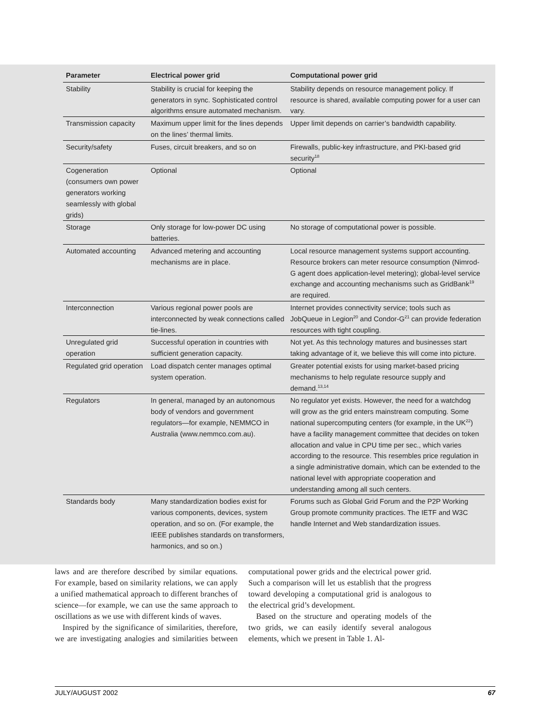| Parameter | Electrical power grid | Computational power grid |
| --- | --- | --- |
| Stability | Stability is crucial for keeping the generators in sync. Sophisticated control algorithms ensure automated mechanism. | Stability depends on resource management policy. If resource is shared, available computing power for a user can vary. |
| Transmission capacity | Maximum upper limit for the lines depends on the lines’ thermal limits. | Upper limit depends on carrier’s bandwidth capability. |
| Security/safety | Fuses, circuit breakers, and so on | Firewalls, public-key infrastructure, and PKI-based grid security<sup>18</sup> |
| Cogeneration (consumers own power generators working seamlessly with global grids) | Optional | Optional |
| Storage | Only storage for low-power DC using batteries. | No storage of computational power is possible. |
| Automated accounting | Advanced metering and accounting mechanisms are in place. | Local resource management systems support accounting. Resource brokers can meter resource consumption (Nimrod-G agent does application-level metering); global-level service exchange and accounting mechanisms such as GridBank<sup>19</sup> are required. |
| Interconnection | Various regional power pools are interconnected by weak connections called tie-lines. | Internet provides connectivity service; tools such as JobQueue in Legion<sup>20</sup> and Condor-G<sup>21</sup> can provide federation resources with tight coupling. |
| Unregulated grid operation | Successful operation in countries with sufficient generation capacity. | Not yet. As this technology matures and businesses start taking advantage of it, we believe this will come into picture. |
| Regulated grid operation | Load dispatch center manages optimal system operation. | Greater potential exists for using market-based pricing mechanisms to help regulate resource supply and demand.<sup>13,14</sup> |
| Regulators | In general, managed by an autonomous body of vendors and government regulators—for example, NEMMCO in Australia (www.nemmco.com.au). | No regulator yet exists. However, the need for a watchdog will grow as the grid enters mainstream computing. Some national supercomputing centers (for example, in the UK<sup>22</sup>) have a facility management committee that decides on token allocation and value in CPU time per sec., which varies according to the resource. This resembles price regulation in a single administrative domain, which can be extended to the national level with appropriate cooperation and understanding among all such centers. |
| Standards body | Many standardization bodies exist for various components, devices, system operation, and so on. (For example, the IEEE publishes standards on transformers, harmonics, and so on.) | Forums such as Global Grid Forum and the P2P Working Group promote community practices. The IETF and W3C handle Internet and Web standardization issues. |
laws and are therefore described by similar equations. For example, based on similarity relations, we can apply a unified mathematical approach to different branches of science—for example, we can use the same approach to oscillations as we use with different kinds of waves.
Inspired by the significance of similarities, therefore, we are investigating analogies and similarities between computational power grids and the electrical power grid. Such a comparison will let us establish that the progress toward developing a computational grid is analogous to the electrical grid’s development.
Based on the structure and operating models of the two grids, we can easily identify several analogous elements, which we present in Table 1. Al-
JULY/AUGUST 2002 67